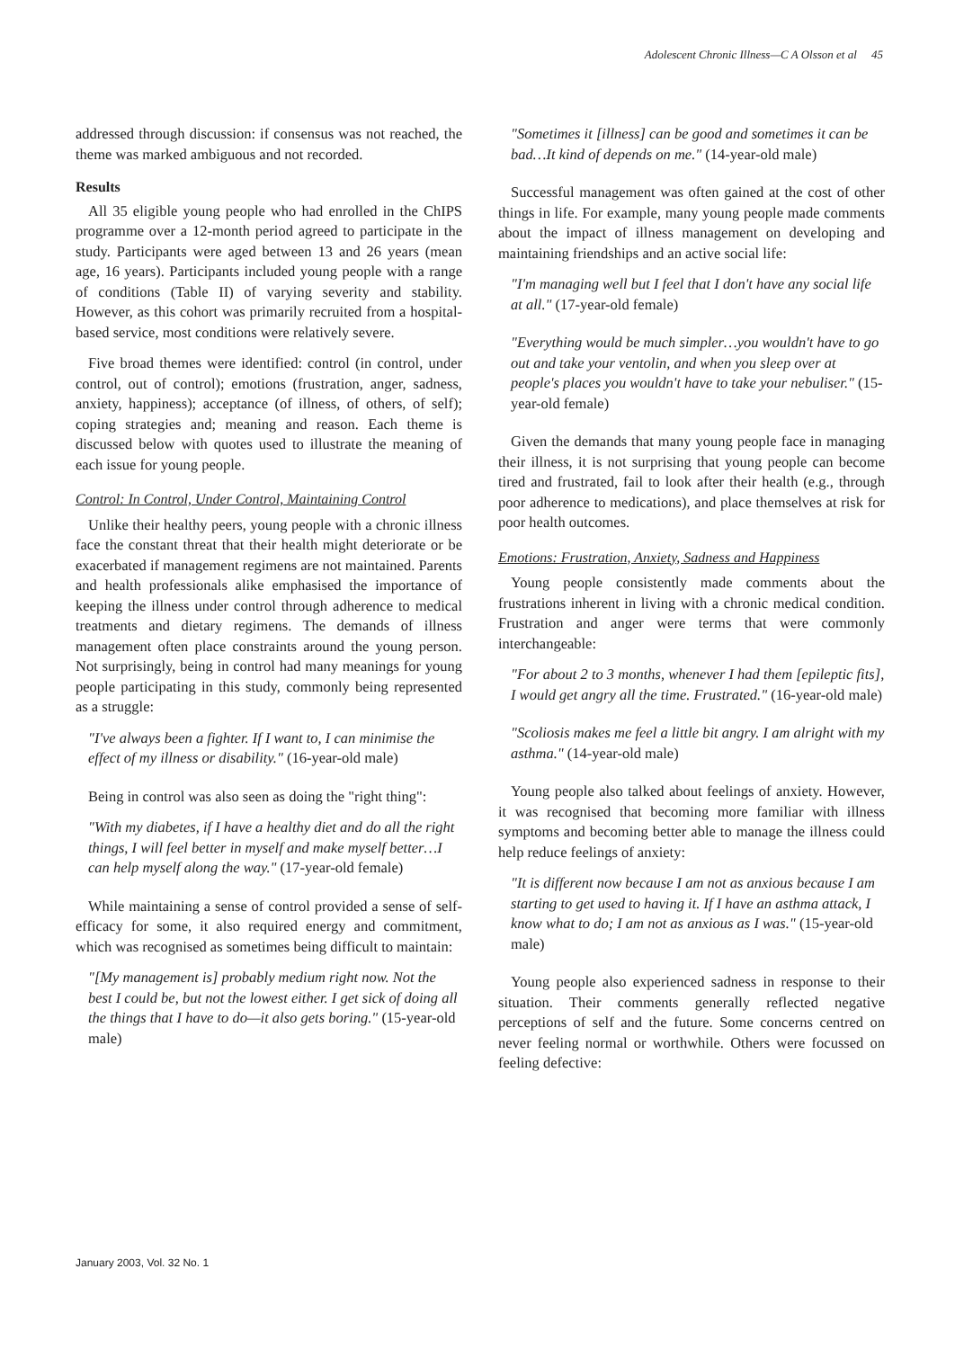Adolescent Chronic Illness—C A Olsson et al 45
addressed through discussion: if consensus was not reached, the theme was marked ambiguous and not recorded.
Results
All 35 eligible young people who had enrolled in the ChIPS programme over a 12-month period agreed to participate in the study. Participants were aged between 13 and 26 years (mean age, 16 years). Participants included young people with a range of conditions (Table II) of varying severity and stability. However, as this cohort was primarily recruited from a hospital-based service, most conditions were relatively severe.
Five broad themes were identified: control (in control, under control, out of control); emotions (frustration, anger, sadness, anxiety, happiness); acceptance (of illness, of others, of self); coping strategies and; meaning and reason. Each theme is discussed below with quotes used to illustrate the meaning of each issue for young people.
Control: In Control, Under Control, Maintaining Control
Unlike their healthy peers, young people with a chronic illness face the constant threat that their health might deteriorate or be exacerbated if management regimens are not maintained. Parents and health professionals alike emphasised the importance of keeping the illness under control through adherence to medical treatments and dietary regimens. The demands of illness management often place constraints around the young person. Not surprisingly, being in control had many meanings for young people participating in this study, commonly being represented as a struggle:
"I've always been a fighter. If I want to, I can minimise the effect of my illness or disability." (16-year-old male)
Being in control was also seen as doing the "right thing":
"With my diabetes, if I have a healthy diet and do all the right things, I will feel better in myself and make myself better…I can help myself along the way." (17-year-old female)
While maintaining a sense of control provided a sense of self-efficacy for some, it also required energy and commitment, which was recognised as sometimes being difficult to maintain:
"[My management is] probably medium right now. Not the best I could be, but not the lowest either. I get sick of doing all the things that I have to do—it also gets boring." (15-year-old male)
"Sometimes it [illness] can be good and sometimes it can be bad…It kind of depends on me." (14-year-old male)
Successful management was often gained at the cost of other things in life. For example, many young people made comments about the impact of illness management on developing and maintaining friendships and an active social life:
"I'm managing well but I feel that I don't have any social life at all." (17-year-old female)
"Everything would be much simpler…you wouldn't have to go out and take your ventolin, and when you sleep over at people's places you wouldn't have to take your nebuliser." (15-year-old female)
Given the demands that many young people face in managing their illness, it is not surprising that young people can become tired and frustrated, fail to look after their health (e.g., through poor adherence to medications), and place themselves at risk for poor health outcomes.
Emotions: Frustration, Anxiety, Sadness and Happiness
Young people consistently made comments about the frustrations inherent in living with a chronic medical condition. Frustration and anger were terms that were commonly interchangeable:
"For about 2 to 3 months, whenever I had them [epileptic fits], I would get angry all the time. Frustrated." (16-year-old male)
"Scoliosis makes me feel a little bit angry. I am alright with my asthma." (14-year-old male)
Young people also talked about feelings of anxiety. However, it was recognised that becoming more familiar with illness symptoms and becoming better able to manage the illness could help reduce feelings of anxiety:
"It is different now because I am not as anxious because I am starting to get used to having it. If I have an asthma attack, I know what to do; I am not as anxious as I was." (15-year-old male)
Young people also experienced sadness in response to their situation. Their comments generally reflected negative perceptions of self and the future. Some concerns centred on never feeling normal or worthwhile. Others were focussed on feeling defective:
January 2003, Vol. 32 No. 1